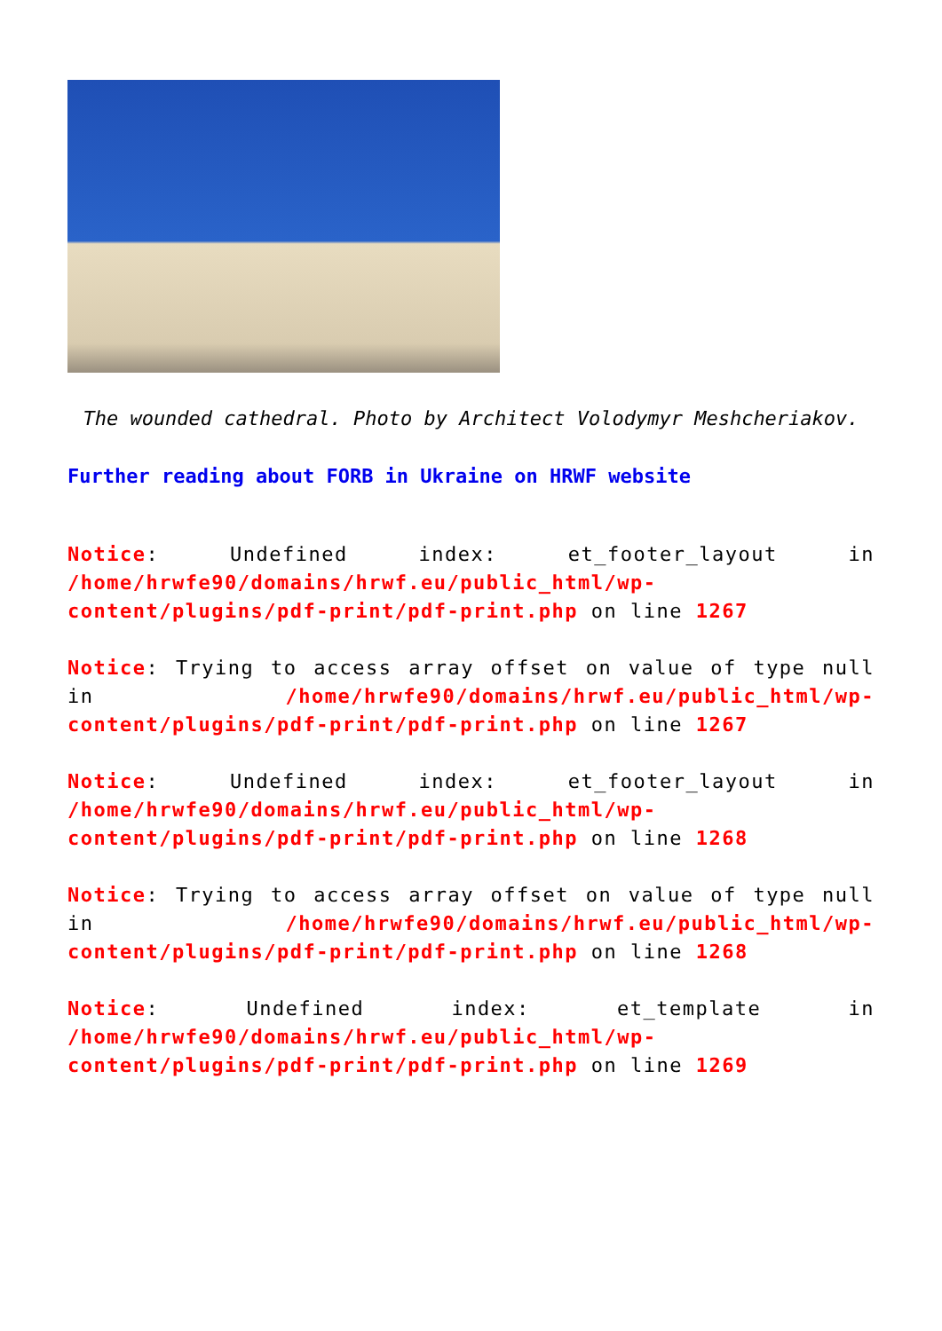The wounded cathedral. Photo by Architect Volodymyr Meshcheriakov.
Further reading about FORB in Ukraine on HRWF website
Notice: Undefined index: et_footer_layout in /home/hrwfe90/domains/hrwf.eu/public_html/wp-content/plugins/pdf-print/pdf-print.php on line 1267
Notice: Trying to access array offset on value of type null in /home/hrwfe90/domains/hrwf.eu/public_html/wp-content/plugins/pdf-print/pdf-print.php on line 1267
Notice: Undefined index: et_footer_layout in /home/hrwfe90/domains/hrwf.eu/public_html/wp-content/plugins/pdf-print/pdf-print.php on line 1268
Notice: Trying to access array offset on value of type null in /home/hrwfe90/domains/hrwf.eu/public_html/wp-content/plugins/pdf-print/pdf-print.php on line 1268
Notice: Undefined index: et_template in /home/hrwfe90/domains/hrwf.eu/public_html/wp-content/plugins/pdf-print/pdf-print.php on line 1269